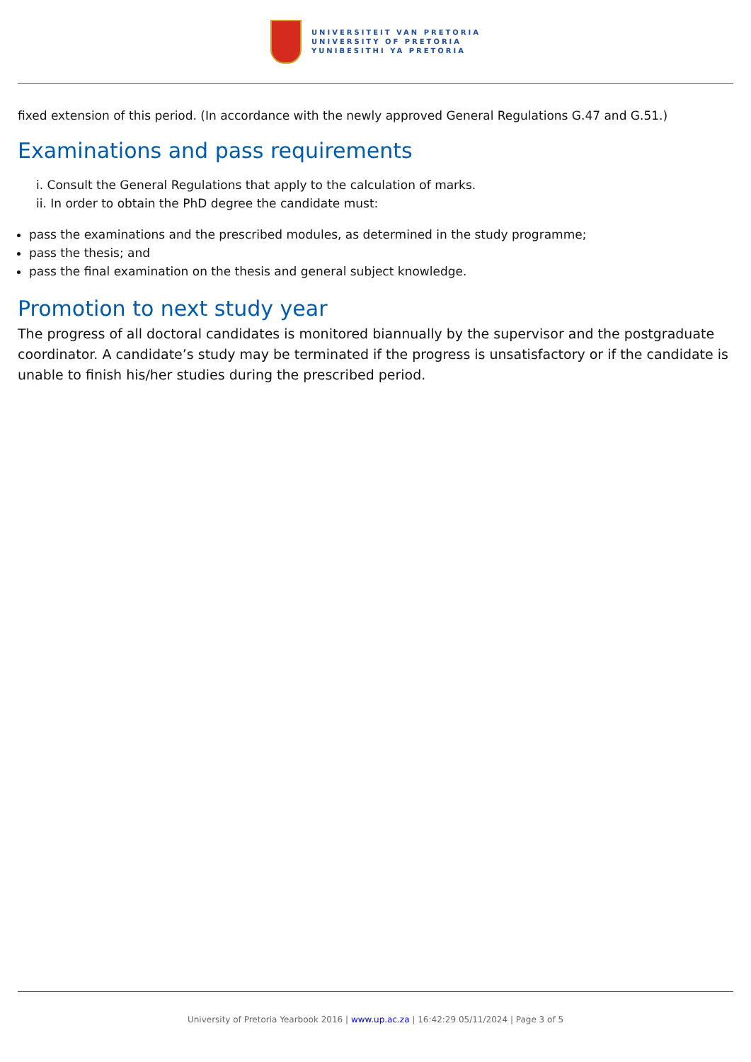UNIVERSITEIT VAN PRETORIA
UNIVERSITY OF PRETORIA
YUNIBESITHI YA PRETORIA
fixed extension of this period. (In accordance with the newly approved General Regulations G.47 and G.51.)
Examinations and pass requirements
i. Consult the General Regulations that apply to the calculation of marks.
ii. In order to obtain the PhD degree the candidate must:
pass the examinations and the prescribed modules, as determined in the study programme;
pass the thesis; and
pass the final examination on the thesis and general subject knowledge.
Promotion to next study year
The progress of all doctoral candidates is monitored biannually by the supervisor and the postgraduate coordinator. A candidate’s study may be terminated if the progress is unsatisfactory or if the candidate is unable to finish his/her studies during the prescribed period.
University of Pretoria Yearbook 2016 | www.up.ac.za | 16:42:29 05/11/2024 | Page 3 of 5